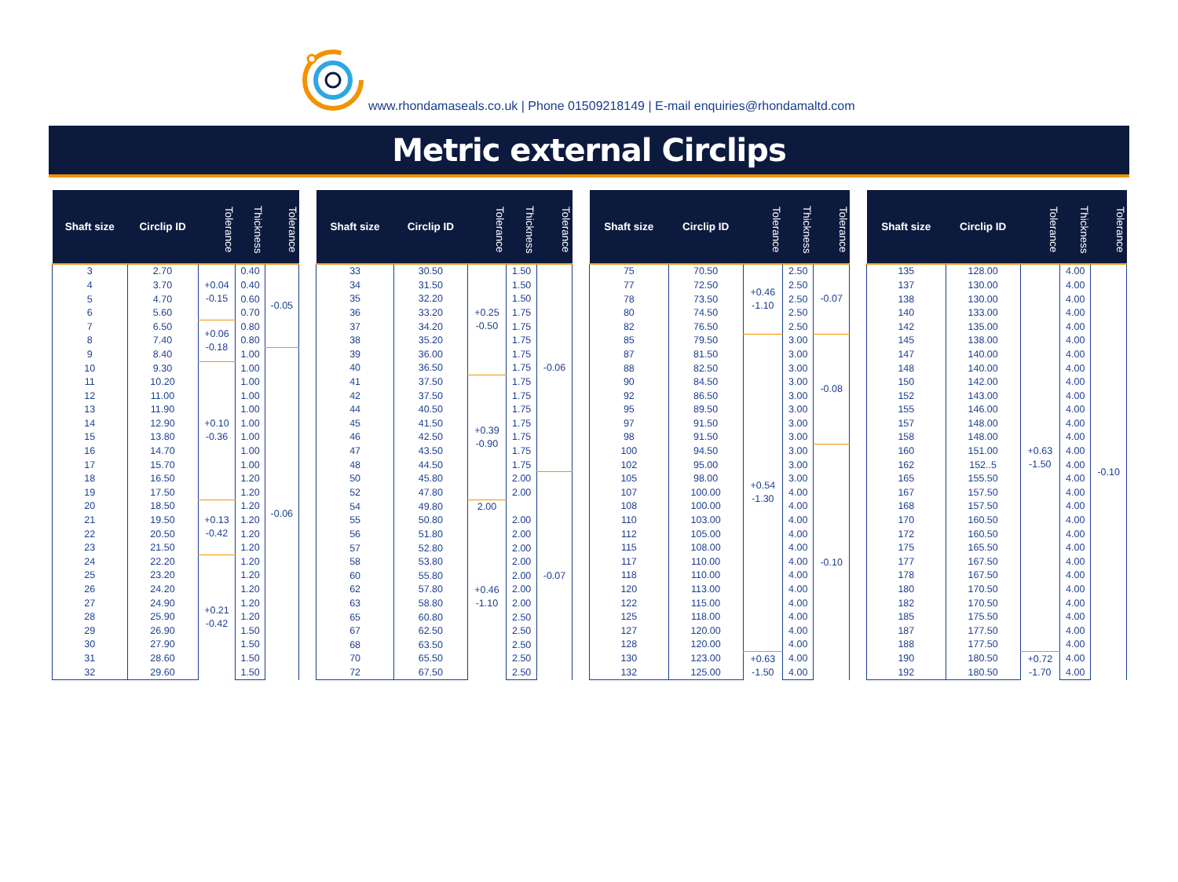www.rhondamaseals.co.uk | Phone 01509218149 | E-mail enquiries@rhondamaltd.com
Metric external Circlips
| Shaft size | Circlip ID | Tolerance | Thickness | Tolerance |
| --- | --- | --- | --- | --- |
| 3 | 2.70 | +0.04 -0.15 | 0.40 | -0.05 |
| 4 | 3.70 | | 0.40 | |
| 5 | 4.70 | | 0.60 | |
| 6 | 5.60 | | 0.70 | |
| 7 | 6.50 | +0.06 -0.18 | 0.80 | |
| 8 | 7.40 | | 0.80 | |
| 9 | 8.40 | | 1.00 | -0.06 |
| 10 | 9.30 | +0.10 -0.36 | 1.00 | |
| 11 | 10.20 | | 1.00 | |
| 12 | 11.00 | | 1.00 | |
| 13 | 11.90 | | 1.00 | |
| 14 | 12.90 | | 1.00 | |
| 15 | 13.80 | | 1.00 | |
| 16 | 14.70 | | 1.00 | |
| 17 | 15.70 | | 1.00 | |
| 18 | 16.50 | | 1.20 | |
| 19 | 17.50 | | 1.20 | |
| 20 | 18.50 | +0.13 -0.42 | 1.20 | |
| 21 | 19.50 | | 1.20 | |
| 22 | 20.50 | | 1.20 | |
| 23 | 21.50 | | 1.20 | |
| 24 | 22.20 | +0.21 -0.42 | 1.20 | |
| 25 | 23.20 | | 1.20 | |
| 26 | 24.20 | | 1.20 | |
| 27 | 24.90 | | 1.20 | |
| 28 | 25.90 | | 1.20 | |
| 29 | 26.90 | | 1.50 | |
| 30 | 27.90 | | 1.50 | |
| 31 | 28.60 | | 1.50 | |
| 32 | 29.60 | | 1.50 | |
| Shaft size | Circlip ID | Tolerance | Thickness | Tolerance |
| --- | --- | --- | --- | --- |
| 33 | 30.50 | +0.25 -0.50 | 1.50 | -0.06 |
| 34 | 31.50 | | 1.50 | |
| 35 | 32.20 | | 1.50 | |
| 36 | 33.20 | | 1.75 | |
| 37 | 34.20 | | 1.75 | |
| 38 | 35.20 | | 1.75 | |
| 39 | 36.00 | | 1.75 | |
| 40 | 36.50 | | 1.75 | |
| 41 | 37.50 | +0.39 -0.90 | 1.75 | |
| 42 | 37.50 | | 1.75 | |
| 44 | 40.50 | | 1.75 | |
| 45 | 41.50 | | 1.75 | |
| 46 | 42.50 | | 1.75 | |
| 47 | 43.50 | | 1.75 | |
| 48 | 44.50 | | 1.75 | |
| 50 | 45.80 | | 2.00 | -0.07 |
| 52 | 47.80 | | 2.00 | |
| 54 | 49.80 | 2.00 | | |
| 55 | 50.80 | +0.46 -1.10 | 2.00 | |
| 56 | 51.80 | | 2.00 | |
| 57 | 52.80 | | 2.00 | |
| 58 | 53.80 | | 2.00 | |
| 60 | 55.80 | | 2.00 | |
| 62 | 57.80 | | 2.00 | |
| 63 | 58.80 | | 2.00 | |
| 65 | 60.80 | | 2.50 | |
| 67 | 62.50 | | 2.50 | |
| 68 | 63.50 | | 2.50 | |
| 70 | 65.50 | | 2.50 | |
| 72 | 67.50 | | 2.50 | |
| Shaft size | Circlip ID | Tolerance | Thickness | Tolerance |
| --- | --- | --- | --- | --- |
| 75 | 70.50 | +0.46 -1.10 | 2.50 | -0.07 |
| 77 | 72.50 | | 2.50 | |
| 78 | 73.50 | | 2.50 | |
| 80 | 74.50 | | 2.50 | |
| 82 | 76.50 | | 2.50 | |
| 85 | 79.50 | +0.54 -1.30 | 3.00 | -0.08 |
| 87 | 81.50 | | 3.00 | |
| 88 | 82.50 | | 3.00 | |
| 90 | 84.50 | | 3.00 | |
| 92 | 86.50 | | 3.00 | |
| 95 | 89.50 | | 3.00 | |
| 97 | 91.50 | | 3.00 | |
| 98 | 91.50 | | 3.00 | |
| 100 | 94.50 | | 3.00 | -0.10 |
| 102 | 95.00 | | 3.00 | |
| 105 | 98.00 | | 3.00 | |
| 107 | 100.00 | | 4.00 | |
| 108 | 100.00 | | 4.00 | |
| 110 | 103.00 | | 4.00 | |
| 112 | 105.00 | | 4.00 | |
| 115 | 108.00 | | 4.00 | |
| 117 | 110.00 | | 4.00 | |
| 118 | 110.00 | | 4.00 | |
| 120 | 113.00 | | 4.00 | |
| 122 | 115.00 | | 4.00 | |
| 125 | 118.00 | | 4.00 | |
| 127 | 120.00 | | 4.00 | |
| 128 | 120.00 | | 4.00 | |
| 130 | 123.00 | +0.63 -1.50 | 4.00 | |
| 132 | 125.00 | | 4.00 | |
| Shaft size | Circlip ID | Tolerance | Thickness | Tolerance |
| --- | --- | --- | --- | --- |
| 135 | 128.00 | +0.63 -1.50 | 4.00 | -0.10 |
| 137 | 130.00 | | 4.00 | |
| 138 | 130.00 | | 4.00 | |
| 140 | 133.00 | | 4.00 | |
| 142 | 135.00 | | 4.00 | |
| 145 | 138.00 | | 4.00 | |
| 147 | 140.00 | | 4.00 | |
| 148 | 140.00 | | 4.00 | |
| 150 | 142.00 | | 4.00 | |
| 152 | 143.00 | | 4.00 | |
| 155 | 146.00 | | 4.00 | |
| 157 | 148.00 | | 4.00 | |
| 158 | 148.00 | | 4.00 | |
| 160 | 151.00 | | 4.00 | |
| 162 | 152..5 | | 4.00 | |
| 165 | 155.50 | | 4.00 | |
| 167 | 157.50 | | 4.00 | |
| 168 | 157.50 | | 4.00 | |
| 170 | 160.50 | | 4.00 | |
| 172 | 160.50 | | 4.00 | |
| 175 | 165.50 | | 4.00 | |
| 177 | 167.50 | | 4.00 | |
| 178 | 167.50 | | 4.00 | |
| 180 | 170.50 | | 4.00 | |
| 182 | 170.50 | | 4.00 | |
| 185 | 175.50 | | 4.00 | |
| 187 | 177.50 | | 4.00 | |
| 188 | 177.50 | | 4.00 | |
| 190 | 180.50 | +0.72 -1.70 | 4.00 | |
| 192 | 180.50 | | 4.00 | |